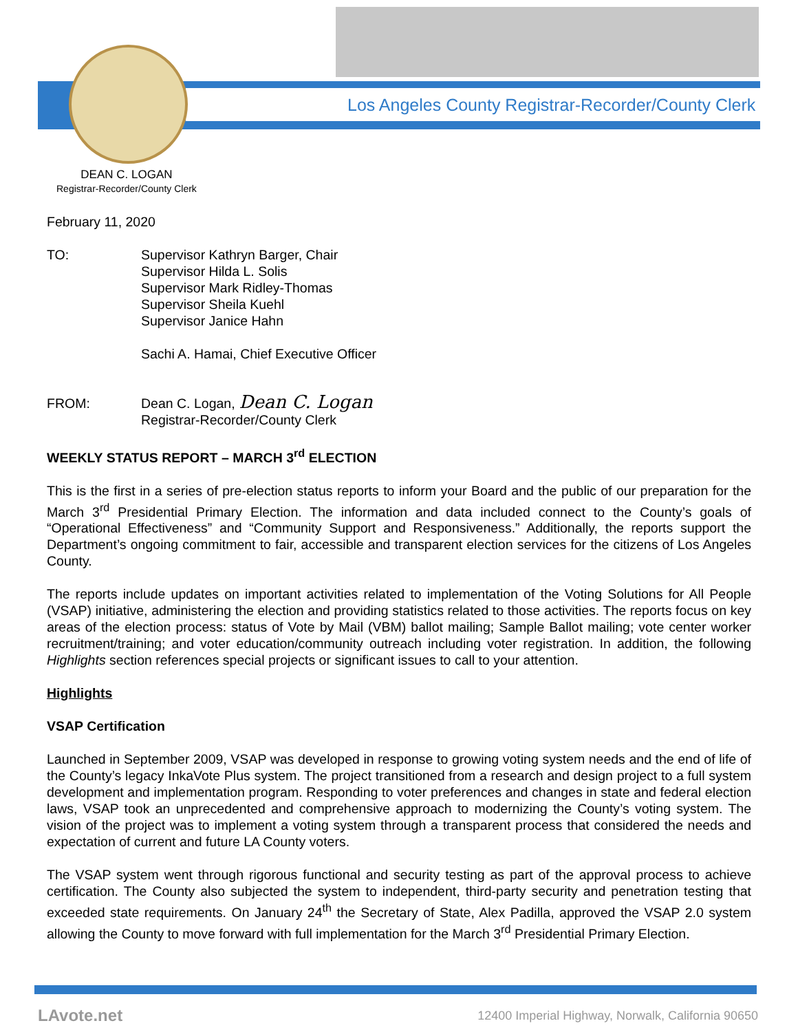Los Angeles County Registrar-Recorder/County Clerk
DEAN C. LOGAN
Registrar-Recorder/County Clerk
February 11, 2020
TO: Supervisor Kathryn Barger, Chair
Supervisor Hilda L. Solis
Supervisor Mark Ridley-Thomas
Supervisor Sheila Kuehl
Supervisor Janice Hahn
Sachi A. Hamai, Chief Executive Officer
FROM: Dean C. Logan, Dean C. Logan
Registrar-Recorder/County Clerk
WEEKLY STATUS REPORT – MARCH 3<sup>rd</sup> ELECTION
This is the first in a series of pre-election status reports to inform your Board and the public of our preparation for the March 3<sup>rd</sup> Presidential Primary Election. The information and data included connect to the County’s goals of “Operational Effectiveness” and “Community Support and Responsiveness.” Additionally, the reports support the Department’s ongoing commitment to fair, accessible and transparent election services for the citizens of Los Angeles County.
The reports include updates on important activities related to implementation of the Voting Solutions for All People (VSAP) initiative, administering the election and providing statistics related to those activities. The reports focus on key areas of the election process: status of Vote by Mail (VBM) ballot mailing; Sample Ballot mailing; vote center worker recruitment/training; and voter education/community outreach including voter registration. In addition, the following Highlights section references special projects or significant issues to call to your attention.
Highlights
VSAP Certification
Launched in September 2009, VSAP was developed in response to growing voting system needs and the end of life of the County’s legacy InkaVote Plus system. The project transitioned from a research and design project to a full system development and implementation program. Responding to voter preferences and changes in state and federal election laws, VSAP took an unprecedented and comprehensive approach to modernizing the County’s voting system. The vision of the project was to implement a voting system through a transparent process that considered the needs and expectation of current and future LA County voters.
The VSAP system went through rigorous functional and security testing as part of the approval process to achieve certification. The County also subjected the system to independent, third-party security and penetration testing that exceeded state requirements. On January 24<sup>th</sup> the Secretary of State, Alex Padilla, approved the VSAP 2.0 system allowing the County to move forward with full implementation for the March 3<sup>rd</sup> Presidential Primary Election.
LAvote.net
12400 Imperial Highway, Norwalk, California 90650